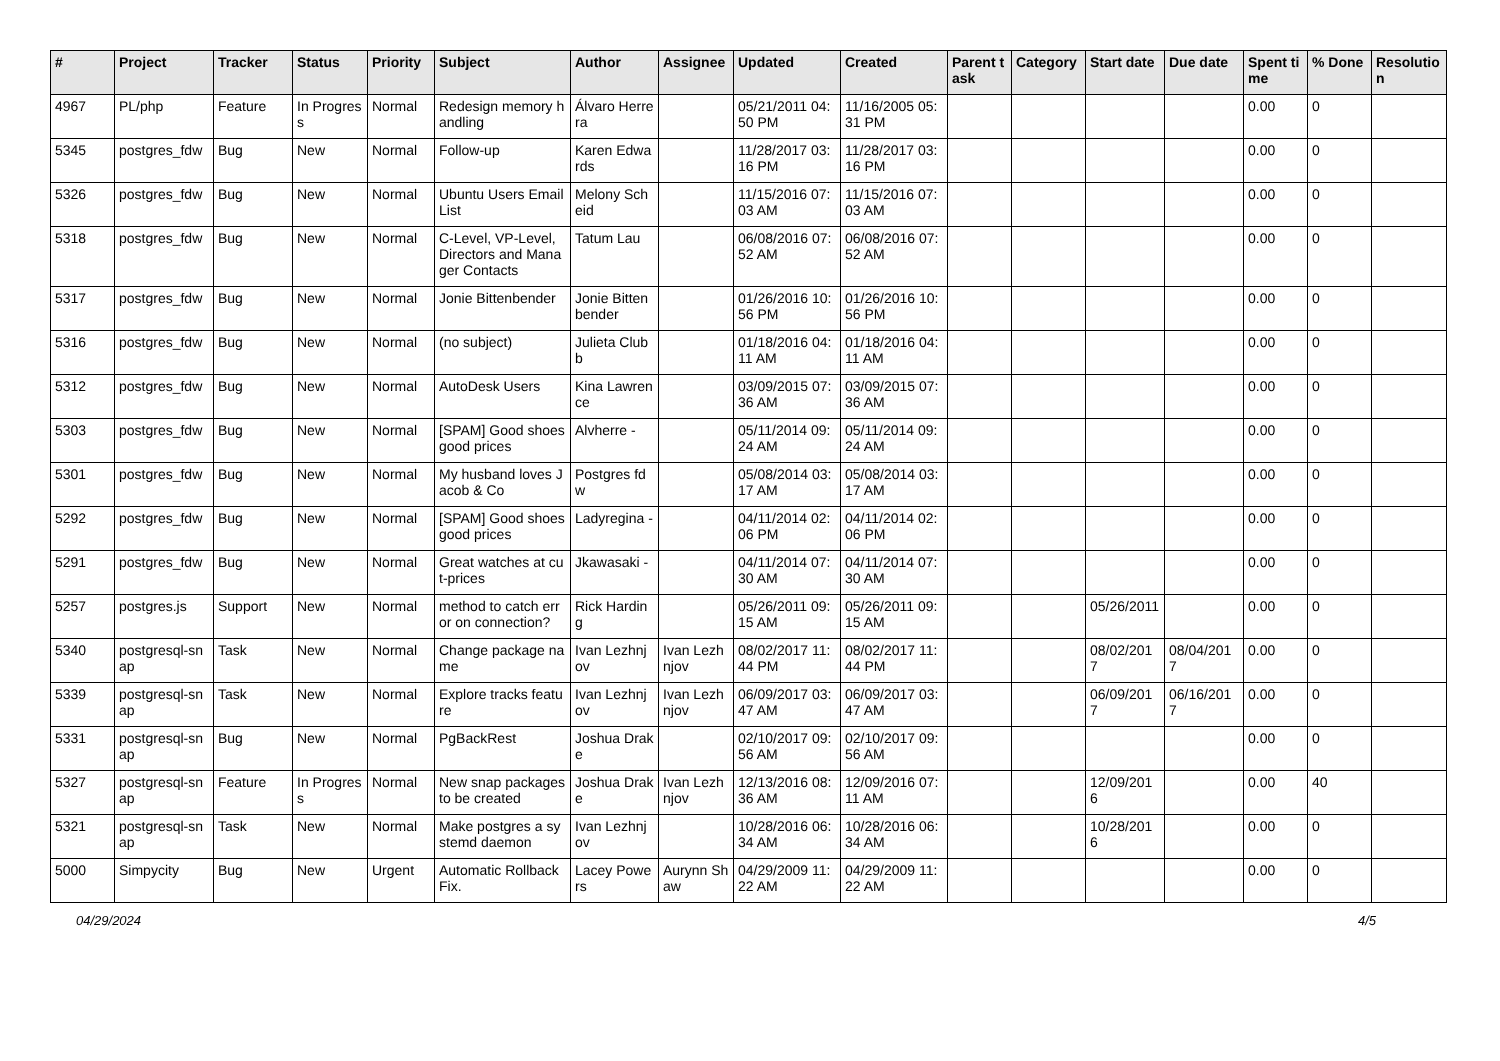| # | Project | Tracker | Status | Priority | Subject | Author | Assignee | Updated | Created | Parent task | Category | Start date | Due date | Spent time | % Done | Resolution |
| --- | --- | --- | --- | --- | --- | --- | --- | --- | --- | --- | --- | --- | --- | --- | --- | --- |
| 4967 | PL/php | Feature | In Progress | Normal | Redesign memory handling | Álvaro Herrera | | 05/21/2011 04:50 PM | 11/16/2005 05:31 PM | | | | | 0.00 | 0 | |
| 5345 | postgres_fdw | Bug | New | Normal | Follow-up | Karen Edwards | | 11/28/2017 03:16 PM | 11/28/2017 03:16 PM | | | | | 0.00 | 0 | |
| 5326 | postgres_fdw | Bug | New | Normal | Ubuntu Users Email List | Melony Scheid | | 11/15/2016 07:03 AM | 11/15/2016 07:03 AM | | | | | 0.00 | 0 | |
| 5318 | postgres_fdw | Bug | New | Normal | C-Level, VP-Level, Directors and Manager Contacts | Tatum Lau | | 06/08/2016 07:52 AM | 06/08/2016 07:52 AM | | | | | 0.00 | 0 | |
| 5317 | postgres_fdw | Bug | New | Normal | Jonie Bittenbender | Jonie Bittenbender | | 01/26/2016 10:56 PM | 01/26/2016 10:56 PM | | | | | 0.00 | 0 | |
| 5316 | postgres_fdw | Bug | New | Normal | (no subject) | Julieta Clubb | | 01/18/2016 04:11 AM | 01/18/2016 04:11 AM | | | | | 0.00 | 0 | |
| 5312 | postgres_fdw | Bug | New | Normal | AutoDesk Users | Kina Lawrence | | 03/09/2015 07:36 AM | 03/09/2015 07:36 AM | | | | | 0.00 | 0 | |
| 5303 | postgres_fdw | Bug | New | Normal | [SPAM] Good shoes good prices | Alvherre - | | 05/11/2014 09:24 AM | 05/11/2014 09:24 AM | | | | | 0.00 | 0 | |
| 5301 | postgres_fdw | Bug | New | Normal | My husband loves Jacob & Co | Postgres fdw | | 05/08/2014 03:17 AM | 05/08/2014 03:17 AM | | | | | 0.00 | 0 | |
| 5292 | postgres_fdw | Bug | New | Normal | [SPAM] Good shoes good prices | Ladyregina - | | 04/11/2014 02:06 PM | 04/11/2014 02:06 PM | | | | | 0.00 | 0 | |
| 5291 | postgres_fdw | Bug | New | Normal | Great watches at cut-prices | Jkawasaki - | | 04/11/2014 07:30 AM | 04/11/2014 07:30 AM | | | | | 0.00 | 0 | |
| 5257 | postgres.js | Support | New | Normal | method to catch error on connection? | Rick Harding | | 05/26/2011 09:15 AM | 05/26/2011 09:15 AM | | | 05/26/2011 | | 0.00 | 0 | |
| 5340 | postgresql-snap | Task | New | Normal | Change package name | Ivan Lezhnjov | Ivan Lezhnjov | 08/02/2017 11:44 PM | 08/02/2017 11:44 PM | | | 08/02/2017 | 08/04/2017 | 0.00 | 0 | |
| 5339 | postgresql-snap | Task | New | Normal | Explore tracks feature | Ivan Lezhnjov | Ivan Lezhnjov | 06/09/2017 03:47 AM | 06/09/2017 03:47 AM | | | 06/09/2017 | 06/16/2017 | 0.00 | 0 | |
| 5331 | postgresql-snap | Bug | New | Normal | PgBackRest | Joshua Drake | | 02/10/2017 09:56 AM | 02/10/2017 09:56 AM | | | | | 0.00 | 0 | |
| 5327 | postgresql-snap | Feature | In Progress | Normal | New snap packages to be created | Joshua Drake | Ivan Lezhnjov | 12/13/2016 08:36 AM | 12/09/2016 07:11 AM | | | 12/09/2016 | | 0.00 | 40 | |
| 5321 | postgresql-snap | Task | New | Normal | Make postgres a systemd daemon | Ivan Lezhnjov | | 10/28/2016 06:34 AM | 10/28/2016 06:34 AM | | | 10/28/2016 | | 0.00 | 0 | |
| 5000 | Simpycity | Bug | New | Urgent | Automatic Rollback Fix. | Lacey Powers | Aurynn Shaw | 04/29/2009 11:22 AM | 04/29/2009 11:22 AM | | | | | 0.00 | 0 | |
04/29/2024 4/5